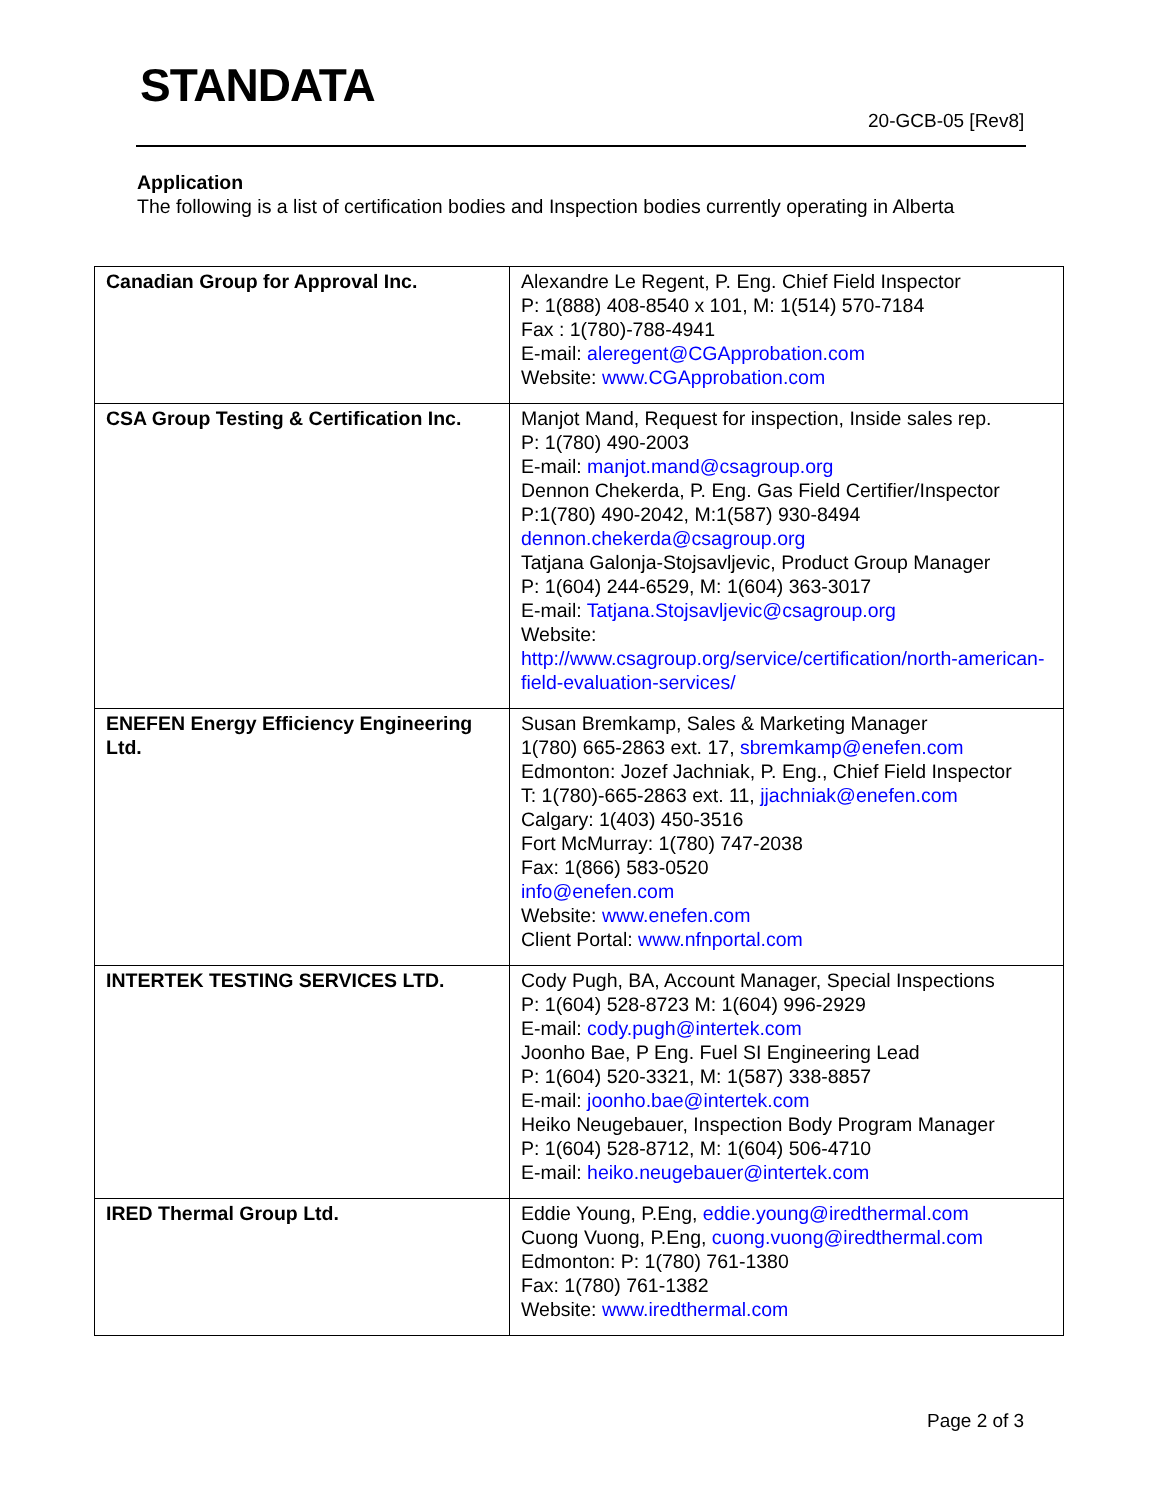STANDATA
20-GCB-05 [Rev8]
Application
The following is a list of certification bodies and Inspection bodies currently operating in Alberta
| Canadian Group for Approval Inc. | Alexandre Le Regent, P. Eng. Chief Field Inspector P: 1(888) 408-8540 x 101, M: 1(514) 570-7184 Fax : 1(780)-788-4941 E-mail: aleregent@CGApprobation.com Website: www.CGApprobation.com |
| CSA Group Testing & Certification Inc. | Manjot Mand, Request for inspection, Inside sales rep. P: 1(780) 490-2003 E-mail: manjot.mand@csagroup.org Dennon Chekerda, P. Eng. Gas Field Certifier/Inspector P:1(780) 490-2042, M:1(587) 930-8494 dennon.chekerda@csagroup.org Tatjana Galonja-Stojsavljevic, Product Group Manager P: 1(604) 244-6529, M: 1(604) 363-3017 E-mail: Tatjana.Stojsavljevic@csagroup.org Website: http://www.csagroup.org/service/certification/north-american-field-evaluation-services/ |
| ENEFEN Energy Efficiency Engineering Ltd. | Susan Bremkamp, Sales & Marketing Manager 1(780) 665-2863 ext. 17, sbremkamp@enefen.com Edmonton: Jozef Jachniak, P. Eng., Chief Field Inspector T: 1(780)-665-2863 ext. 11, jjachniak@enefen.com Calgary: 1(403) 450-3516 Fort McMurray: 1(780) 747-2038 Fax: 1(866) 583-0520 info@enefen.com Website: www.enefen.com Client Portal: www.nfnportal.com |
| INTERTEK TESTING SERVICES LTD. | Cody Pugh, BA, Account Manager, Special Inspections P: 1(604) 528-8723 M: 1(604) 996-2929 E-mail: cody.pugh@intertek.com Joonho Bae, P Eng. Fuel SI Engineering Lead P: 1(604) 520-3321, M: 1(587) 338-8857 E-mail: joonho.bae@intertek.com Heiko Neugebauer, Inspection Body Program Manager P: 1(604) 528-8712, M: 1(604) 506-4710 E-mail: heiko.neugebauer@intertek.com |
| IRED Thermal Group Ltd. | Eddie Young, P.Eng, eddie.young@iredthermal.com Cuong Vuong, P.Eng, cuong.vuong@iredthermal.com Edmonton: P: 1(780) 761-1380 Fax: 1(780) 761-1382 Website: www.iredthermal.com |
Page 2 of 3